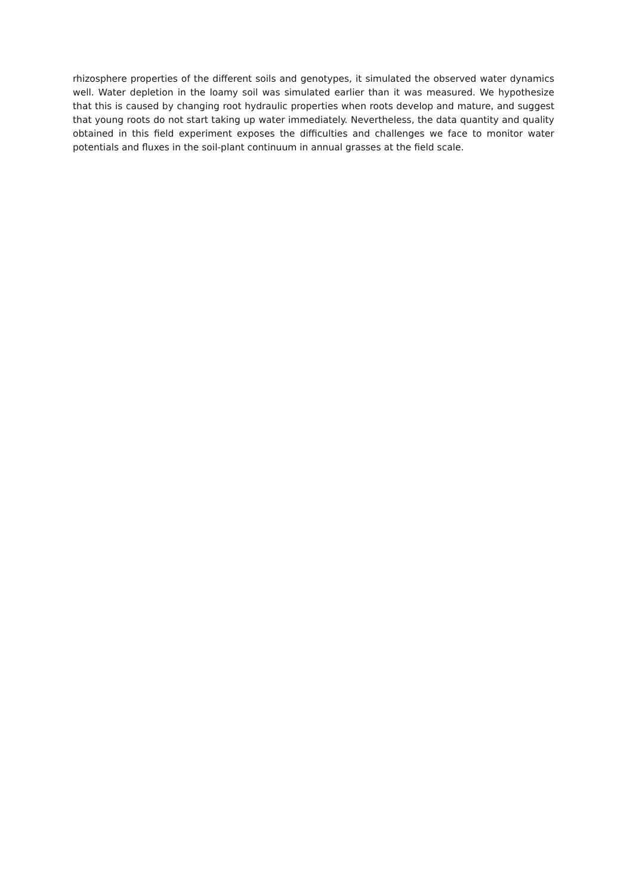rhizosphere properties of the different soils and genotypes, it simulated the observed water dynamics well. Water depletion in the loamy soil was simulated earlier than it was measured. We hypothesize that this is caused by changing root hydraulic properties when roots develop and mature, and suggest that young roots do not start taking up water immediately. Nevertheless, the data quantity and quality obtained in this field experiment exposes the difficulties and challenges we face to monitor water potentials and fluxes in the soil-plant continuum in annual grasses at the field scale.